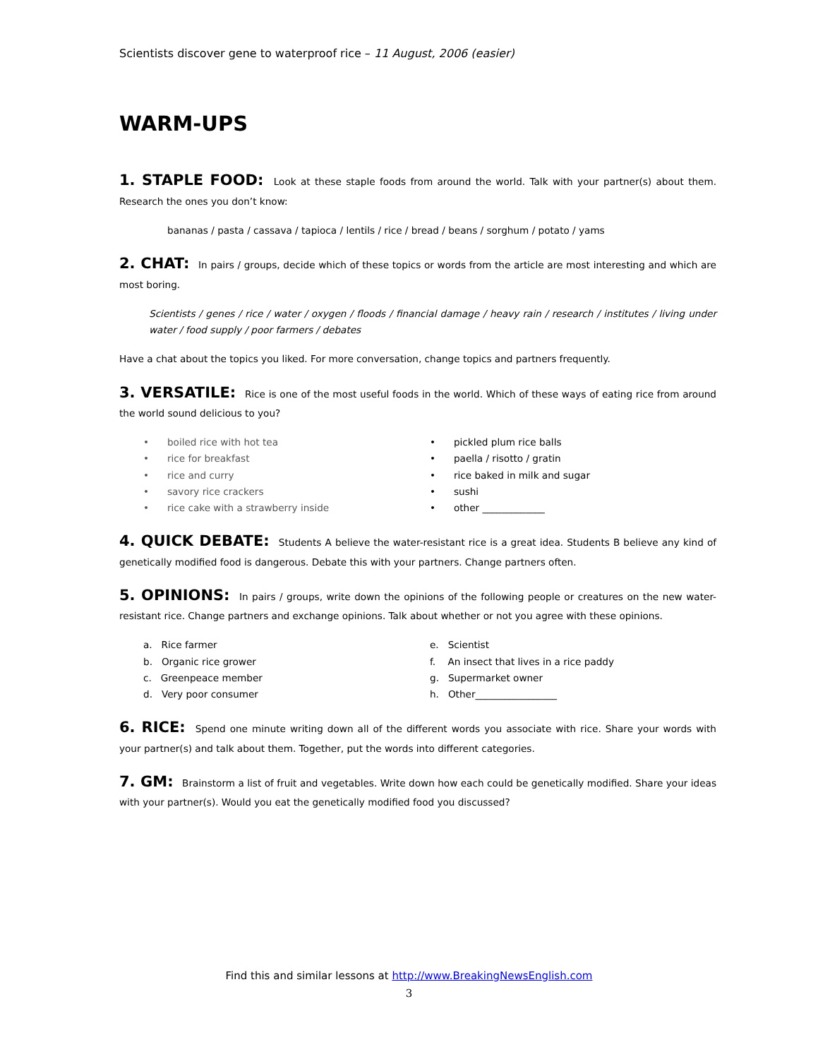Scientists discover gene to waterproof rice – 11 August, 2006 (easier)
WARM-UPS
1. STAPLE FOOD: Look at these staple foods from around the world. Talk with your partner(s) about them. Research the ones you don’t know:
bananas / pasta / cassava / tapioca / lentils / rice / bread / beans / sorghum / potato / yams
2. CHAT: In pairs / groups, decide which of these topics or words from the article are most interesting and which are most boring.
Scientists / genes / rice / water / oxygen / floods / financial damage / heavy rain / research / institutes / living under water / food supply / poor farmers / debates
Have a chat about the topics you liked. For more conversation, change topics and partners frequently.
3. VERSATILE: Rice is one of the most useful foods in the world. Which of these ways of eating rice from around the world sound delicious to you?
• boiled rice with hot tea
• rice for breakfast
• rice and curry
• savory rice crackers
• rice cake with a strawberry inside
• pickled plum rice balls
• paella / risotto / gratin
• rice baked in milk and sugar
• sushi
• other _____________
4. QUICK DEBATE: Students A believe the water-resistant rice is a great idea. Students B believe any kind of genetically modified food is dangerous. Debate this with your partners. Change partners often.
5. OPINIONS: In pairs / groups, write down the opinions of the following people or creatures on the new water-resistant rice. Change partners and exchange opinions. Talk about whether or not you agree with these opinions.
a. Rice farmer
b. Organic rice grower
c. Greenpeace member
d. Very poor consumer
e. Scientist
f. An insect that lives in a rice paddy
g. Supermarket owner
h. Other_________________
6. RICE: Spend one minute writing down all of the different words you associate with rice. Share your words with your partner(s) and talk about them. Together, put the words into different categories.
7. GM: Brainstorm a list of fruit and vegetables. Write down how each could be genetically modified. Share your ideas with your partner(s). Would you eat the genetically modified food you discussed?
Find this and similar lessons at http://www.BreakingNewsEnglish.com
3